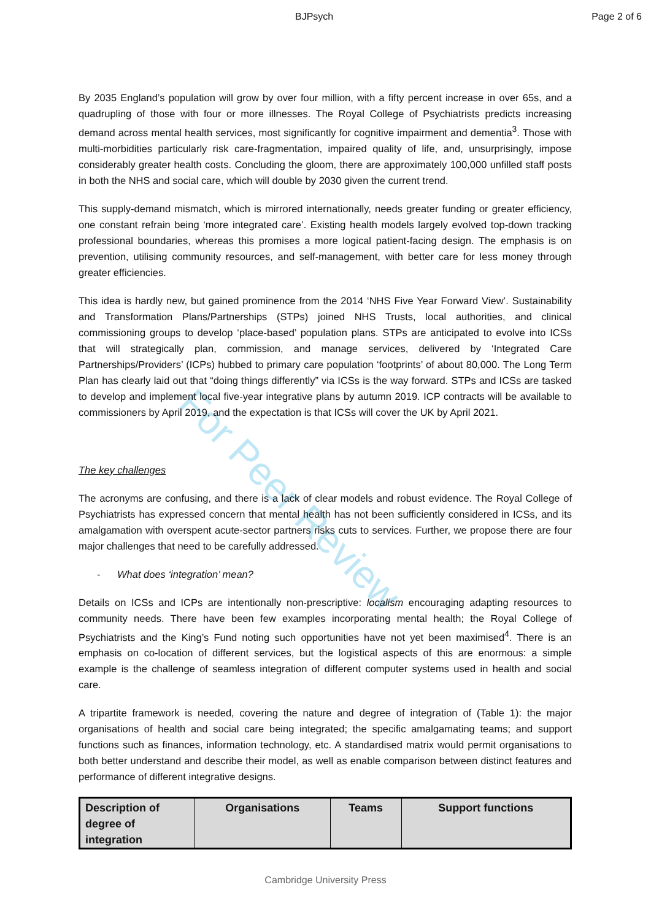BJPsych Page 2 of 6
For Peer Review
By 2035 England’s population will grow by over four million, with a fifty percent increase in over 65s, and a quadrupling of those with four or more illnesses. The Royal College of Psychiatrists predicts increasing demand across mental health services, most significantly for cognitive impairment and dementia<sup>3</sup>. Those with multi-morbidities particularly risk care-fragmentation, impaired quality of life, and, unsurprisingly, impose considerably greater health costs. Concluding the gloom, there are approximately 100,000 unfilled staff posts in both the NHS and social care, which will double by 2030 given the current trend.
This supply-demand mismatch, which is mirrored internationally, needs greater funding or greater efficiency, one constant refrain being ‘more integrated care’. Existing health models largely evolved top-down tracking professional boundaries, whereas this promises a more logical patient-facing design. The emphasis is on prevention, utilising community resources, and self-management, with better care for less money through greater efficiencies.
This idea is hardly new, but gained prominence from the 2014 ‘NHS Five Year Forward View’. Sustainability and Transformation Plans/Partnerships (STPs) joined NHS Trusts, local authorities, and clinical commissioning groups to develop ‘place-based’ population plans. STPs are anticipated to evolve into ICSs that will strategically plan, commission, and manage services, delivered by ‘Integrated Care Partnerships/Providers’ (ICPs) hubbed to primary care population ‘footprints’ of about 80,000. The Long Term Plan has clearly laid out that “doing things differently” via ICSs is the way forward. STPs and ICSs are tasked to develop and implement local five-year integrative plans by autumn 2019. ICP contracts will be available to commissioners by April 2019, and the expectation is that ICSs will cover the UK by April 2021.
The key challenges
The acronyms are confusing, and there is a lack of clear models and robust evidence. The Royal College of Psychiatrists has expressed concern that mental health has not been sufficiently considered in ICSs, and its amalgamation with overspent acute-sector partners risks cuts to services. Further, we propose there are four major challenges that need to be carefully addressed.
- What does ‘integration’ mean?
Details on ICSs and ICPs are intentionally non-prescriptive: localism encouraging adapting resources to community needs. There have been few examples incorporating mental health; the Royal College of Psychiatrists and the King’s Fund noting such opportunities have not yet been maximised<sup>4</sup>. There is an emphasis on co-location of different services, but the logistical aspects of this are enormous: a simple example is the challenge of seamless integration of different computer systems used in health and social care.
A tripartite framework is needed, covering the nature and degree of integration of (Table 1): the major organisations of health and social care being integrated; the specific amalgamating teams; and support functions such as finances, information technology, etc. A standardised matrix would permit organisations to both better understand and describe their model, as well as enable comparison between distinct features and performance of different integrative designs.
| Description of degree of integration | Organisations | Teams | Support functions |
| --- | --- | --- | --- |
Cambridge University Press